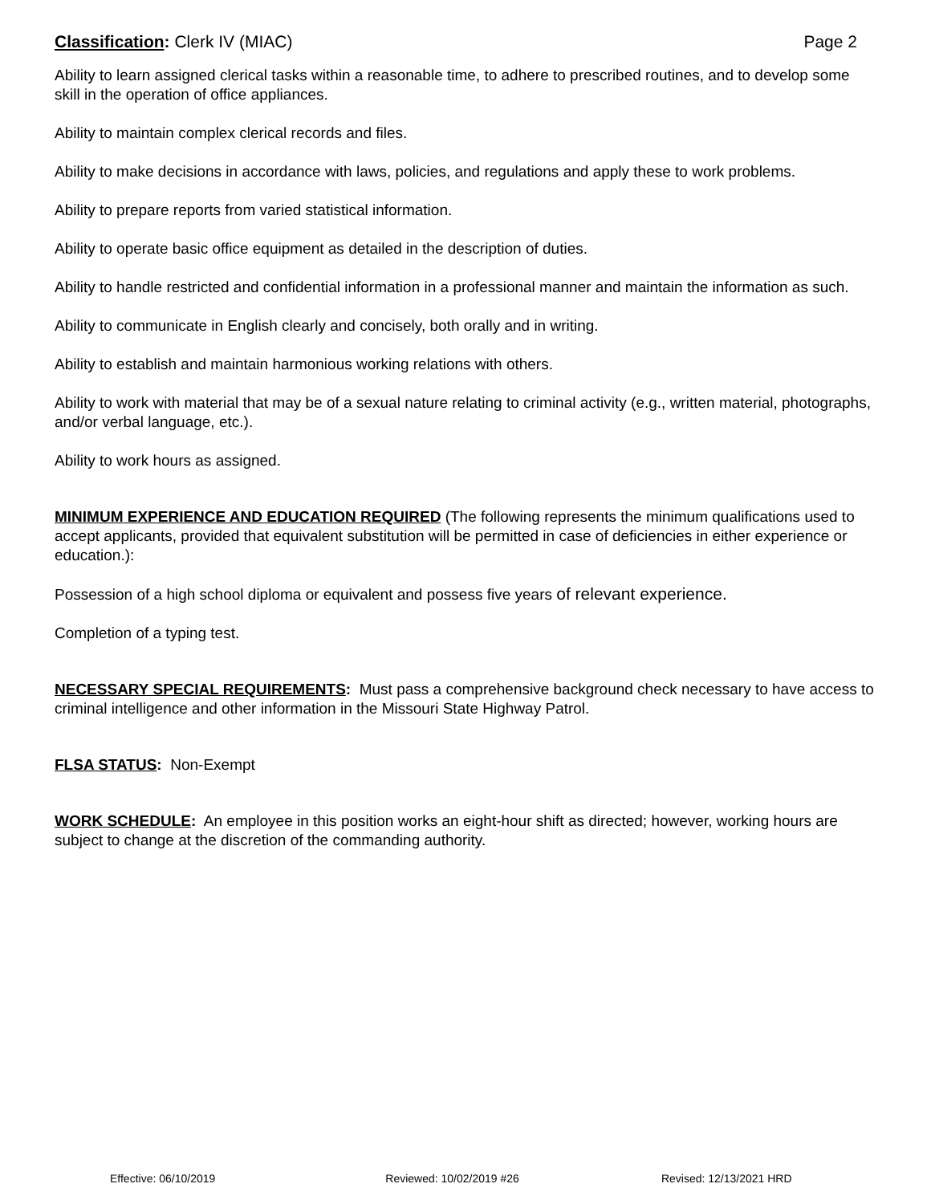Classification: Clerk IV (MIAC) Page 2
Ability to learn assigned clerical tasks within a reasonable time, to adhere to prescribed routines, and to develop some skill in the operation of office appliances.
Ability to maintain complex clerical records and files.
Ability to make decisions in accordance with laws, policies, and regulations and apply these to work problems.
Ability to prepare reports from varied statistical information.
Ability to operate basic office equipment as detailed in the description of duties.
Ability to handle restricted and confidential information in a professional manner and maintain the information as such.
Ability to communicate in English clearly and concisely, both orally and in writing.
Ability to establish and maintain harmonious working relations with others.
Ability to work with material that may be of a sexual nature relating to criminal activity (e.g., written material, photographs, and/or verbal language, etc.).
Ability to work hours as assigned.
MINIMUM EXPERIENCE AND EDUCATION REQUIRED (The following represents the minimum qualifications used to accept applicants, provided that equivalent substitution will be permitted in case of deficiencies in either experience or education.):
Possession of a high school diploma or equivalent and possess five years of relevant experience.
Completion of a typing test.
NECESSARY SPECIAL REQUIREMENTS: Must pass a comprehensive background check necessary to have access to criminal intelligence and other information in the Missouri State Highway Patrol.
FLSA STATUS: Non-Exempt
WORK SCHEDULE: An employee in this position works an eight-hour shift as directed; however, working hours are subject to change at the discretion of the commanding authority.
Effective: 06/10/2019 Reviewed: 10/02/2019 #26 Revised: 12/13/2021 HRD